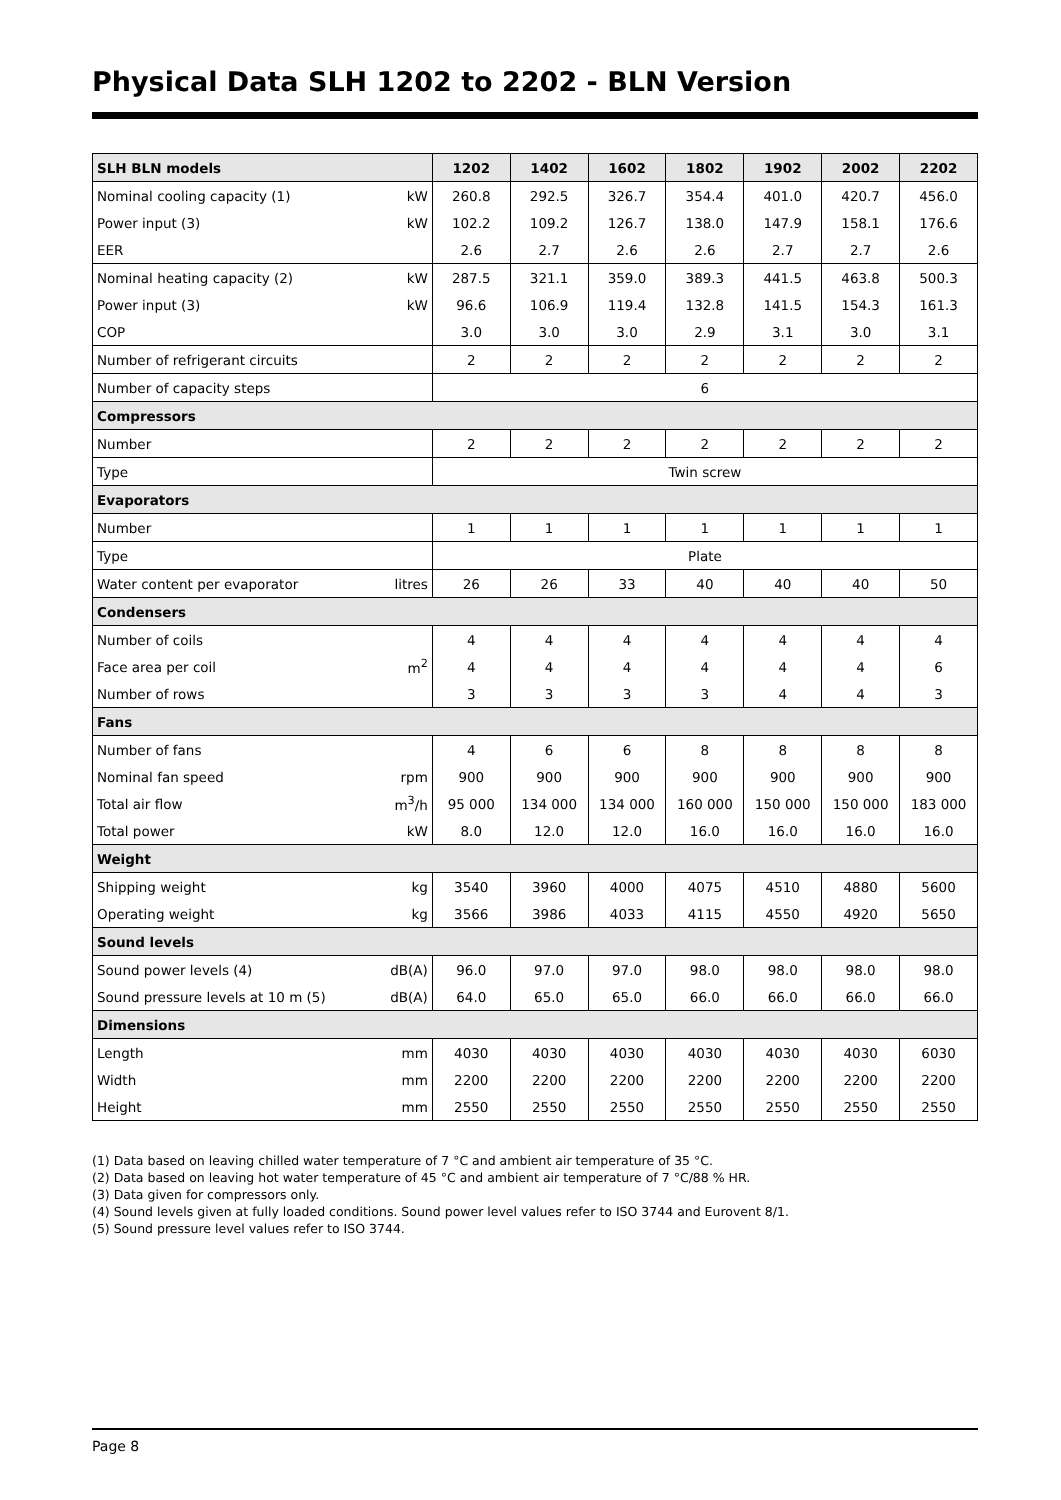Physical Data SLH 1202 to 2202 - BLN Version
| SLH BLN models | | 1202 | 1402 | 1602 | 1802 | 1902 | 2002 | 2202 |
| --- | --- | --- | --- | --- | --- | --- | --- | --- |
| Nominal cooling capacity (1) | kW | 260.8 | 292.5 | 326.7 | 354.4 | 401.0 | 420.7 | 456.0 |
| Power input (3) | kW | 102.2 | 109.2 | 126.7 | 138.0 | 147.9 | 158.1 | 176.6 |
| EER | | 2.6 | 2.7 | 2.6 | 2.6 | 2.7 | 2.7 | 2.6 |
| Nominal heating capacity (2) | kW | 287.5 | 321.1 | 359.0 | 389.3 | 441.5 | 463.8 | 500.3 |
| Power input (3) | kW | 96.6 | 106.9 | 119.4 | 132.8 | 141.5 | 154.3 | 161.3 |
| COP | | 3.0 | 3.0 | 3.0 | 2.9 | 3.1 | 3.0 | 3.1 |
| Number of refrigerant circuits | | 2 | 2 | 2 | 2 | 2 | 2 | 2 |
| Number of capacity steps | | 6 | | | | | | |
| Compressors | | | | | | | | |
| Number | | 2 | 2 | 2 | 2 | 2 | 2 | 2 |
| Type | | Twin screw | | | | | | |
| Evaporators | | | | | | | | |
| Number | | 1 | 1 | 1 | 1 | 1 | 1 | 1 |
| Type | | Plate | | | | | | |
| Water content per evaporator | litres | 26 | 26 | 33 | 40 | 40 | 40 | 50 |
| Condensers | | | | | | | | |
| Number of coils | | 4 | 4 | 4 | 4 | 4 | 4 | 4 |
| Face area per coil | m<sup>2</sup> | 4 | 4 | 4 | 4 | 4 | 4 | 6 |
| Number of rows | | 3 | 3 | 3 | 3 | 4 | 4 | 3 |
| Fans | | | | | | | | |
| Number of fans | | 4 | 6 | 6 | 8 | 8 | 8 | 8 |
| Nominal fan speed | rpm | 900 | 900 | 900 | 900 | 900 | 900 | 900 |
| Total air flow | m<sup>3</sup>/h | 95 000 | 134 000 | 134 000 | 160 000 | 150 000 | 150 000 | 183 000 |
| Total power | kW | 8.0 | 12.0 | 12.0 | 16.0 | 16.0 | 16.0 | 16.0 |
| Weight | | | | | | | | |
| Shipping weight | kg | 3540 | 3960 | 4000 | 4075 | 4510 | 4880 | 5600 |
| Operating weight | kg | 3566 | 3986 | 4033 | 4115 | 4550 | 4920 | 5650 |
| Sound levels | | | | | | | | |
| Sound power levels (4) | dB(A) | 96.0 | 97.0 | 97.0 | 98.0 | 98.0 | 98.0 | 98.0 |
| Sound pressure levels at 10 m (5) | dB(A) | 64.0 | 65.0 | 65.0 | 66.0 | 66.0 | 66.0 | 66.0 |
| Dimensions | | | | | | | | |
| Length | mm | 4030 | 4030 | 4030 | 4030 | 4030 | 4030 | 6030 |
| Width | mm | 2200 | 2200 | 2200 | 2200 | 2200 | 2200 | 2200 |
| Height | mm | 2550 | 2550 | 2550 | 2550 | 2550 | 2550 | 2550 |
(1) Data based on leaving chilled water temperature of 7 °C and ambient air temperature of 35 °C.
(2) Data based on leaving hot water temperature of 45 °C and ambient air temperature of 7 °C/88 % HR.
(3) Data given for compressors only.
(4) Sound levels given at fully loaded conditions. Sound power level values refer to ISO 3744 and Eurovent 8/1.
(5) Sound pressure level values refer to ISO 3744.
Page 8